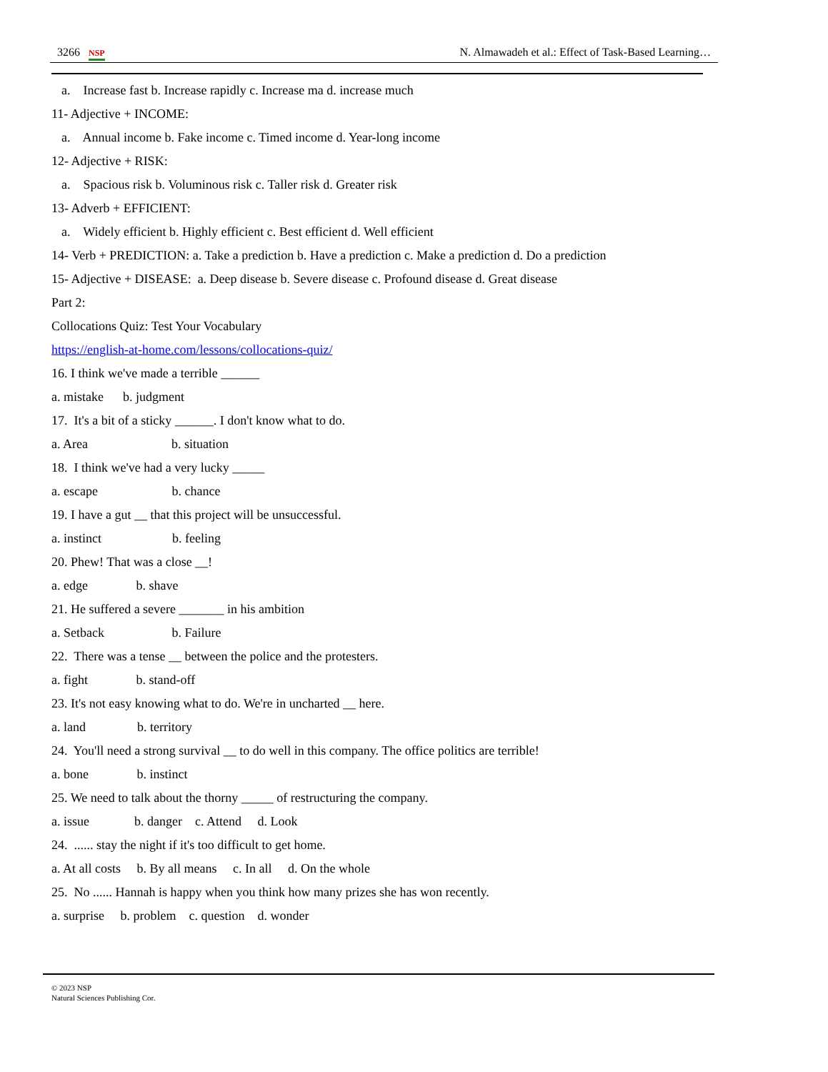3266 NSP N. Almawadeh et al.: Effect of Task-Based Learning…
a. Increase fast b. Increase rapidly c. Increase ma d. increase much
11- Adjective + INCOME:
a. Annual income b. Fake income c. Timed income d. Year-long income
12- Adjective + RISK:
a. Spacious risk b. Voluminous risk c. Taller risk d. Greater risk
13- Adverb + EFFICIENT:
a. Widely efficient b. Highly efficient c. Best efficient d. Well efficient
14- Verb + PREDICTION: a. Take a prediction b. Have a prediction c. Make a prediction d. Do a prediction
15- Adjective + DISEASE: a. Deep disease b. Severe disease c. Profound disease d. Great disease
Part 2:
Collocations Quiz: Test Your Vocabulary
https://english-at-home.com/lessons/collocations-quiz/
16. I think we've made a terrible ______
a. mistake b. judgment
17. It's a bit of a sticky ______. I don't know what to do.
a. Area b. situation
18. I think we've had a very lucky _____
a. escape b. chance
19. I have a gut __ that this project will be unsuccessful.
a. instinct b. feeling
20. Phew! That was a close __!
a. edge b. shave
21. He suffered a severe _______ in his ambition
a. Setback b. Failure
22. There was a tense __ between the police and the protesters.
a. fight b. stand-off
23. It's not easy knowing what to do. We're in uncharted __ here.
a. land b. territory
24. You'll need a strong survival __ to do well in this company. The office politics are terrible!
a. bone b. instinct
25. We need to talk about the thorny _____ of restructuring the company.
a. issue b. danger c. Attend d. Look
24. ...... stay the night if it's too difficult to get home.
a. At all costs b. By all means c. In all d. On the whole
25. No ...... Hannah is happy when you think how many prizes she has won recently.
a. surprise b. problem c. question d. wonder
© 2023 NSP
Natural Sciences Publishing Cor.